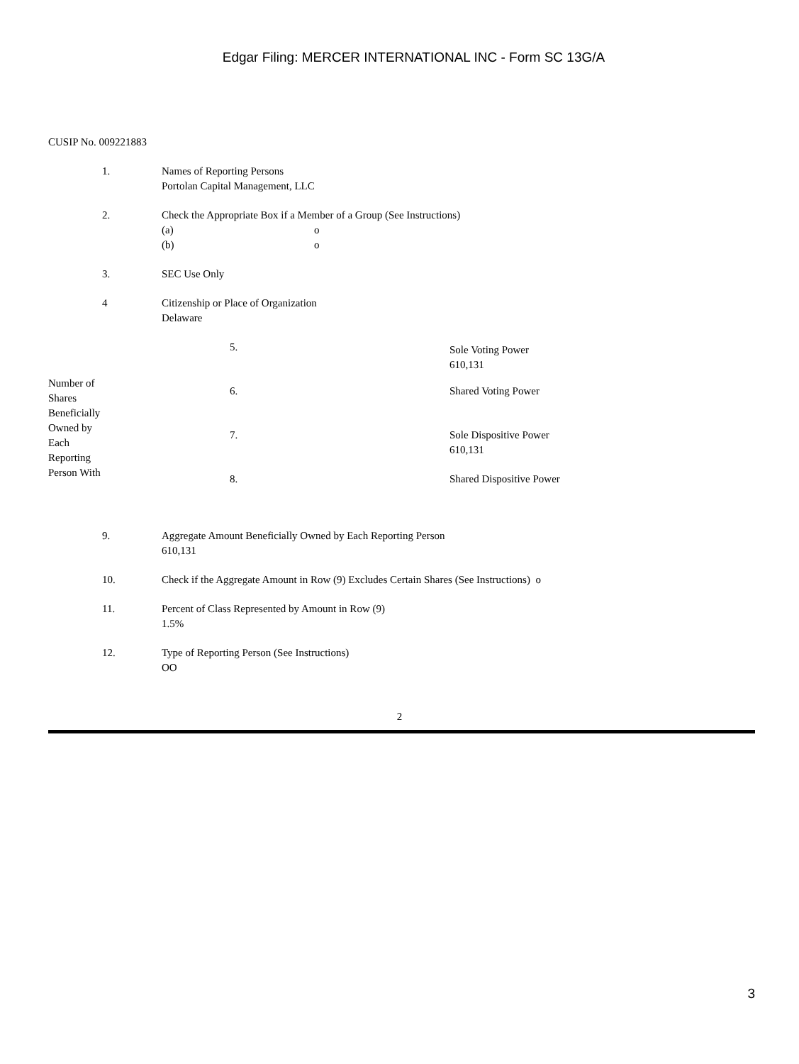Edgar Filing: MERCER INTERNATIONAL INC - Form SC 13G/A
CUSIP No. 009221883
| 1. | Names of Reporting Persons Portolan Capital Management, LLC |
| 2. | Check the Appropriate Box if a Member of a Group (See Instructions) (a) o (b) o |
| 3. | SEC Use Only |
| 4 | Citizenship or Place of Organization Delaware |
| Number of Shares Beneficially Owned by Each Reporting Person With | 5. | Sole Voting Power 610,131 |
| | 6. | Shared Voting Power |
| | 7. | Sole Dispositive Power 610,131 |
| | 8. | Shared Dispositive Power |
| 9. | Aggregate Amount Beneficially Owned by Each Reporting Person 610,131 |
| 10. | Check if the Aggregate Amount in Row (9) Excludes Certain Shares (See Instructions) o |
| 11. | Percent of Class Represented by Amount in Row (9) 1.5% |
| 12. | Type of Reporting Person (See Instructions) OO |
2
3